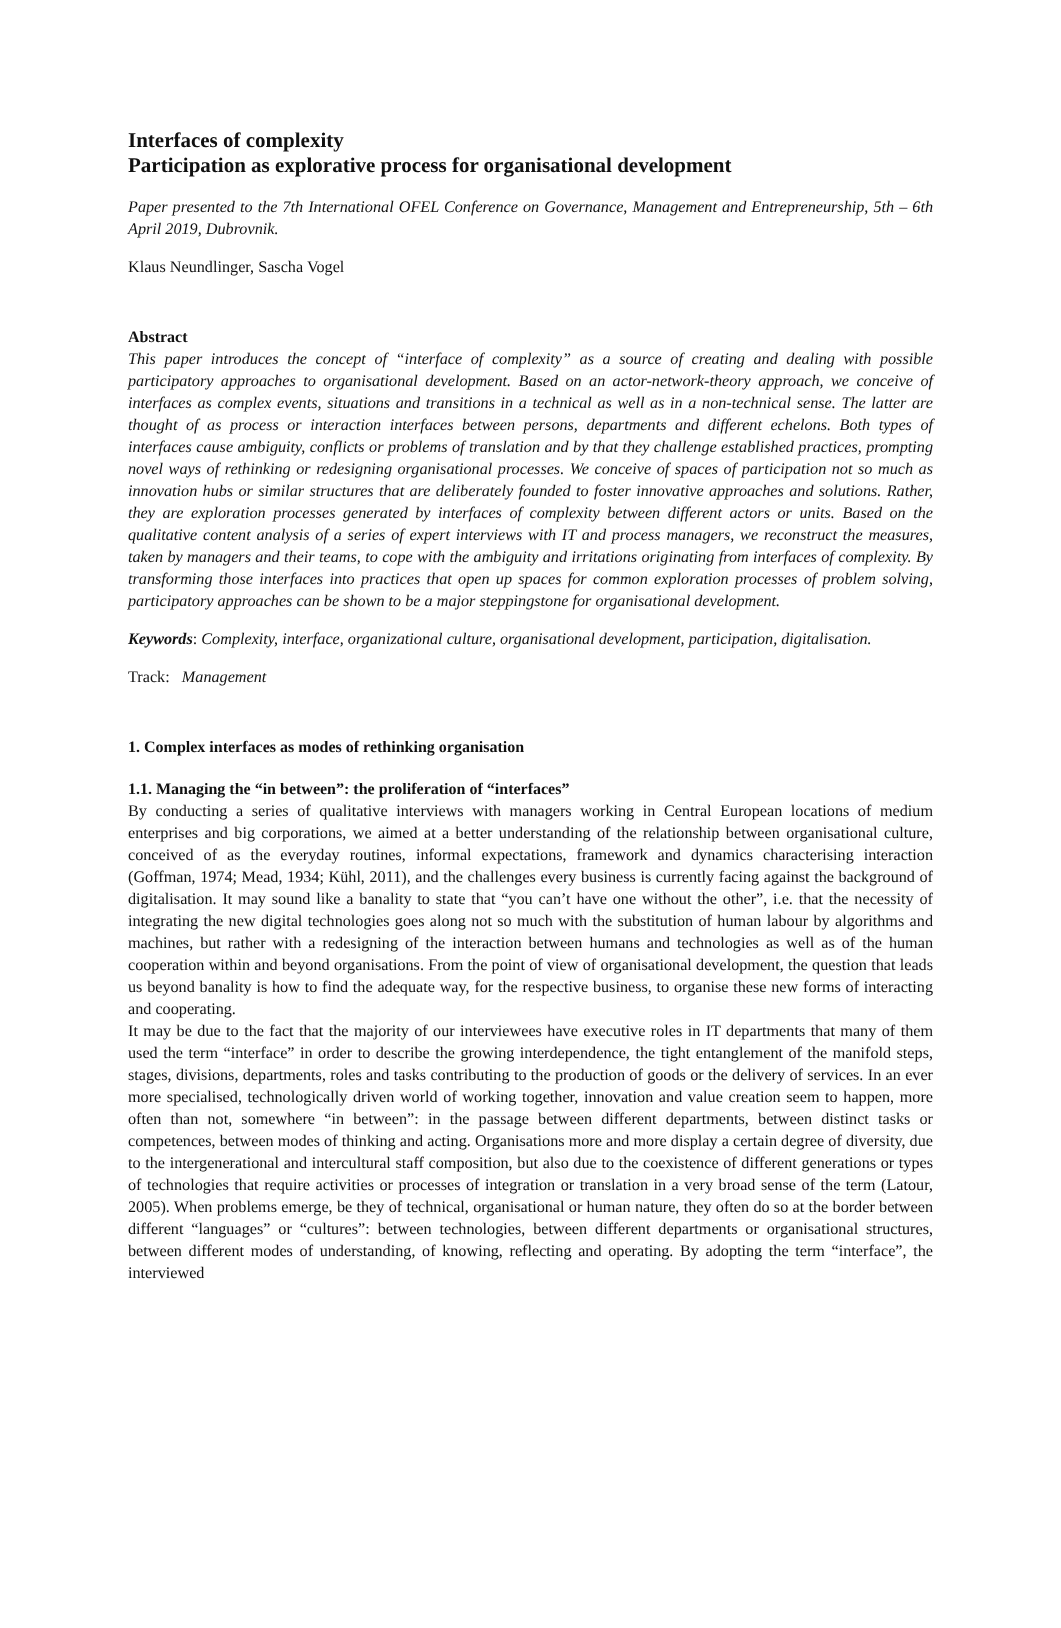Interfaces of complexity
Participation as explorative process for organisational development
Paper presented to the 7th International OFEL Conference on Governance, Management and Entrepreneurship, 5th – 6th April 2019, Dubrovnik.
Klaus Neundlinger, Sascha Vogel
Abstract
This paper introduces the concept of “interface of complexity” as a source of creating and dealing with possible participatory approaches to organisational development. Based on an actor-network-theory approach, we conceive of interfaces as complex events, situations and transitions in a technical as well as in a non-technical sense. The latter are thought of as process or interaction interfaces between persons, departments and different echelons. Both types of interfaces cause ambiguity, conflicts or problems of translation and by that they challenge established practices, prompting novel ways of rethinking or redesigning organisational processes. We conceive of spaces of participation not so much as innovation hubs or similar structures that are deliberately founded to foster innovative approaches and solutions. Rather, they are exploration processes generated by interfaces of complexity between different actors or units. Based on the qualitative content analysis of a series of expert interviews with IT and process managers, we reconstruct the measures, taken by managers and their teams, to cope with the ambiguity and irritations originating from interfaces of complexity. By transforming those interfaces into practices that open up spaces for common exploration processes of problem solving, participatory approaches can be shown to be a major steppingstone for organisational development.
Keywords: Complexity, interface, organizational culture, organisational development, participation, digitalisation.
Track: Management
1. Complex interfaces as modes of rethinking organisation
1.1. Managing the “in between”: the proliferation of “interfaces”
By conducting a series of qualitative interviews with managers working in Central European locations of medium enterprises and big corporations, we aimed at a better understanding of the relationship between organisational culture, conceived of as the everyday routines, informal expectations, framework and dynamics characterising interaction (Goffman, 1974; Mead, 1934; Kühl, 2011), and the challenges every business is currently facing against the background of digitalisation. It may sound like a banality to state that “you can’t have one without the other”, i.e. that the necessity of integrating the new digital technologies goes along not so much with the substitution of human labour by algorithms and machines, but rather with a redesigning of the interaction between humans and technologies as well as of the human cooperation within and beyond organisations. From the point of view of organisational development, the question that leads us beyond banality is how to find the adequate way, for the respective business, to organise these new forms of interacting and cooperating.
It may be due to the fact that the majority of our interviewees have executive roles in IT departments that many of them used the term “interface” in order to describe the growing interdependence, the tight entanglement of the manifold steps, stages, divisions, departments, roles and tasks contributing to the production of goods or the delivery of services. In an ever more specialised, technologically driven world of working together, innovation and value creation seem to happen, more often than not, somewhere “in between”: in the passage between different departments, between distinct tasks or competences, between modes of thinking and acting. Organisations more and more display a certain degree of diversity, due to the intergenerational and intercultural staff composition, but also due to the coexistence of different generations or types of technologies that require activities or processes of integration or translation in a very broad sense of the term (Latour, 2005). When problems emerge, be they of technical, organisational or human nature, they often do so at the border between different “languages” or “cultures”: between technologies, between different departments or organisational structures, between different modes of understanding, of knowing, reflecting and operating. By adopting the term “interface”, the interviewed